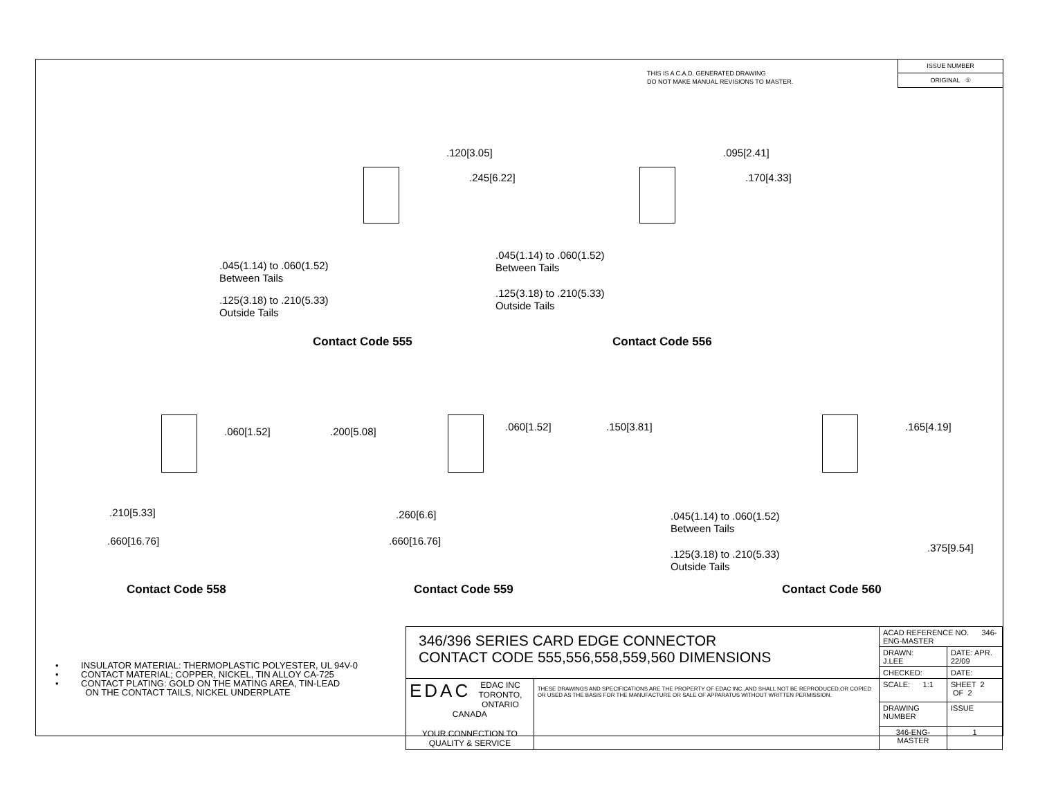THIS IS A C.A.D. GENERATED DRAWING
DO NOT MAKE MANUAL REVISIONS TO MASTER.
ISSUE NUMBER
ORIGINAL ①
.120[3.05]
.245[6.22]
.045(1.14) to .060(1.52)
Between Tails
.125(3.18) to .210(5.33)
Outside Tails
Contact Code 555
.095[2.41]
.170[4.33]
.045(1.14) to .060(1.52)
Between Tails
.125(3.18) to .210(5.33)
Outside Tails
Contact Code 556
.060[1.52] .200[5.08]
.210[5.33]
.660[16.76]
Contact Code 558
.060[1.52] .150[3.81]
.260[6.6]
.660[16.76]
Contact Code 559
.165[4.19]
.045(1.14) to .060(1.52)
Between Tails
.125(3.18) to .210(5.33)
Outside Tails
.375[9.54]
Contact Code 560
• INSULATOR MATERIAL: THERMOPLASTIC POLYESTER, UL 94V-0
• CONTACT MATERIAL; COPPER, NICKEL, TIN ALLOY CA-725
• CONTACT PLATING: GOLD ON THE MATING AREA, TIN-LEAD
ON THE CONTACT TAILS, NICKEL UNDERPLATE
| 346/396 SERIES CARD EDGE CONNECTOR CONTACT CODE 555,556,558,559,560 DIMENSIONS | | ACAD REFERENCE NO. 346-ENG-MASTER | | |
| | | DRAWN: J.LEE | DATE: APR. 22/09 | |
| | | CHECKED: | DATE: | |
| EDAC EDAC INC TORONTO, ONTARIO CANADA YOUR CONNECTION TO QUALITY & SERVICE | THESE DRAWINGS AND SPECIFICATIONS ARE THE PROPERTY OF EDAC INC.,AND SHALL NOT BE REPRODUCED,OR COPIED OR USED AS THE BASIS FOR THE MANUFACTURE OR SALE OF APPARATUS WITHOUT WRITTEN PERMISSION. | SCALE: 1:1 | SHEET 2 OF 2 | |
| | | DRAWING NUMBER | | ISSUE |
| | | 346-ENG-MASTER | | 1 |